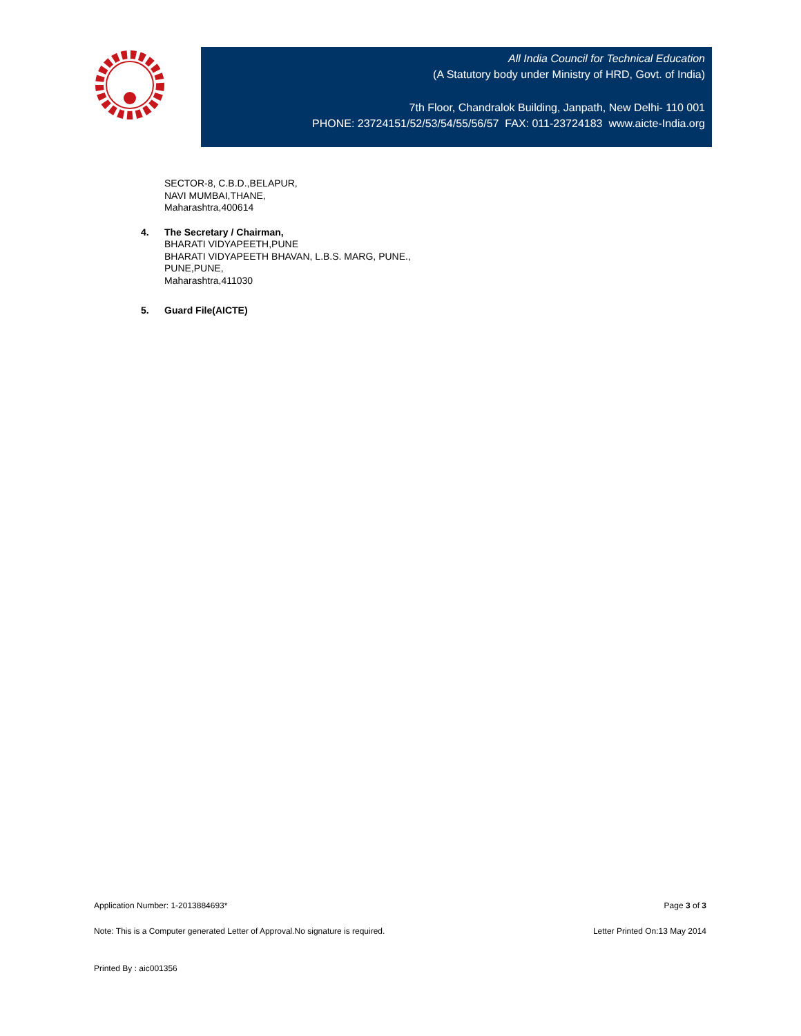All India Council for Technical Education
(A Statutory body under Ministry of HRD, Govt. of India)
7th Floor, Chandralok Building, Janpath, New Delhi- 110 001
PHONE: 23724151/52/53/54/55/56/57 FAX: 011-23724183 www.aicte-India.org
SECTOR-8, C.B.D.,BELAPUR,
NAVI MUMBAI,THANE,
Maharashtra,400614
4. The Secretary / Chairman,
BHARATI VIDYAPEETH,PUNE
BHARATI VIDYAPEETH BHAVAN, L.B.S. MARG, PUNE.,
PUNE,PUNE,
Maharashtra,411030
5. Guard File(AICTE)
Application Number: 1-2013884693* Page 3 of 3
Note: This is a Computer generated Letter of Approval.No signature is required. Letter Printed On:13 May 2014
Printed By : aic001356